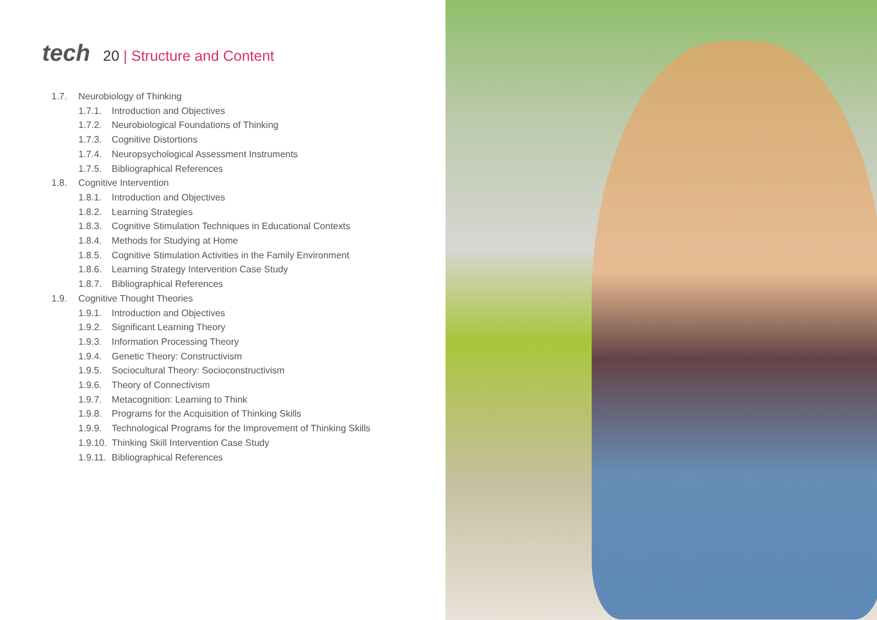tech
20 | Structure and Content
1.7. Neurobiology of Thinking
1.7.1.
Introduction and Objectives
1.7.2.
Neurobiological Foundations of Thinking
1.7.3.
Cognitive Distortions
1.7.4.
Neuropsychological Assessment Instruments
1.7.5.
Bibliographical References
1.8. Cognitive Intervention
1.8.1.
Introduction and Objectives
1.8.2.
Learning Strategies
1.8.3.
Cognitive Stimulation Techniques in Educational Contexts
1.8.4.
Methods for Studying at Home
1.8.5.
Cognitive Stimulation Activities in the Family Environment
1.8.6.
Learning Strategy Intervention Case Study
1.8.7.
Bibliographical References
1.9. Cognitive Thought Theories
1.9.1.
Introduction and Objectives
1.9.2.
Significant Learning Theory
1.9.3.
Information Processing Theory
1.9.4.
Genetic Theory: Constructivism
1.9.5.
Sociocultural Theory: Socioconstructivism
1.9.6.
Theory of Connectivism
1.9.7.
Metacognition: Learning to Think
1.9.8.
Programs for the Acquisition of Thinking Skills
1.9.9.
Technological Programs for the Improvement of Thinking Skills
1.9.10.
Thinking Skill Intervention Case Study
1.9.11.
Bibliographical References